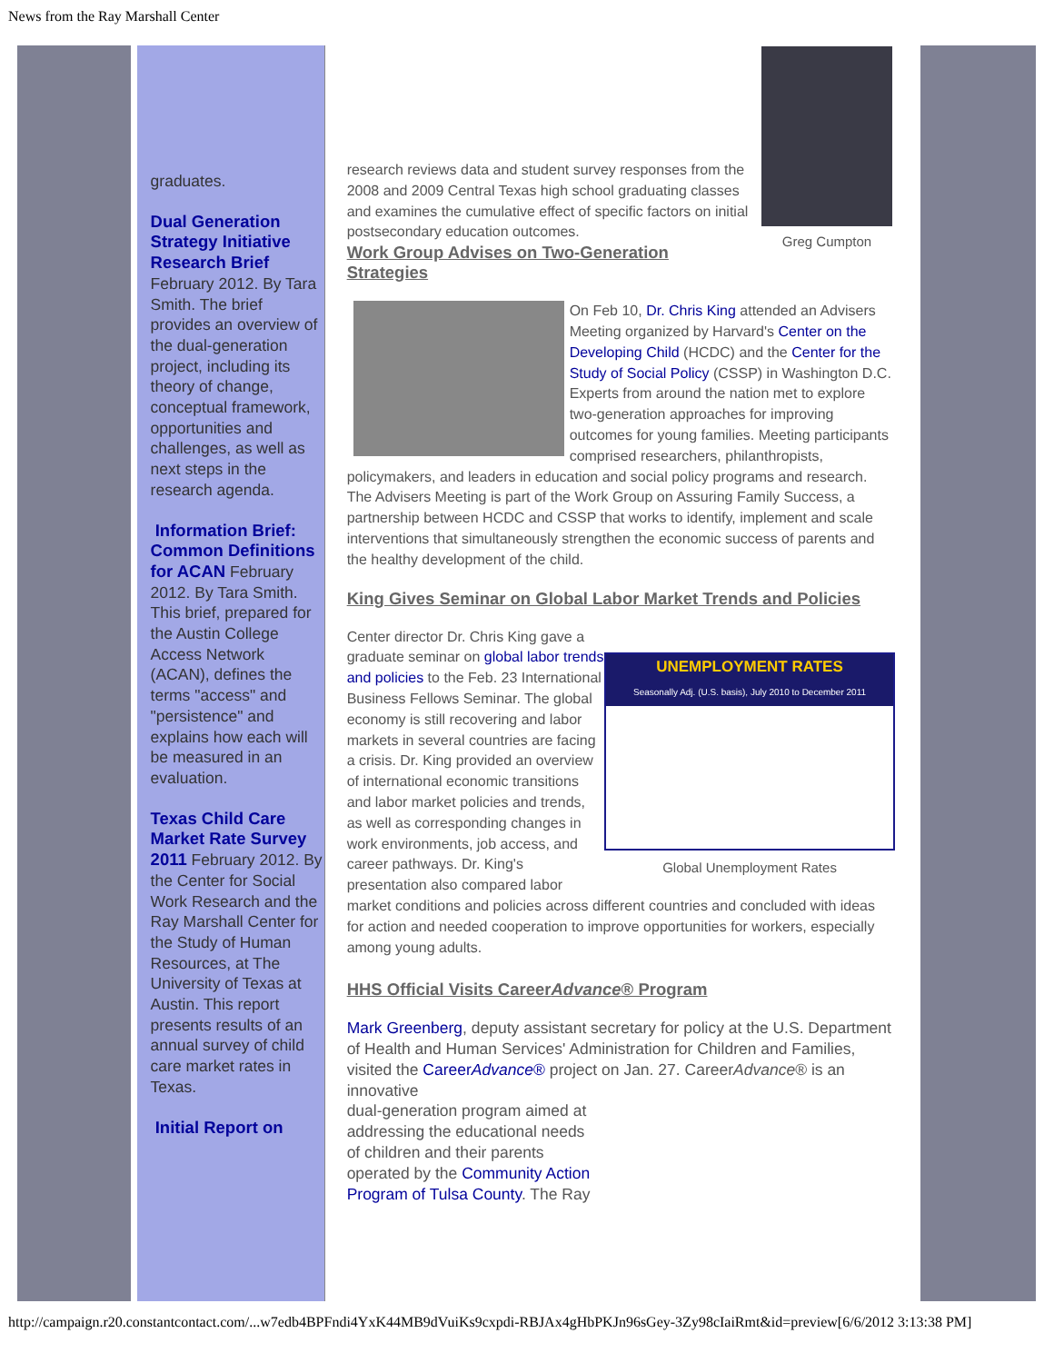News from the Ray Marshall Center
graduates.
Dual Generation Strategy Initiative Research Brief February 2012. By Tara Smith. The brief provides an overview of the dual-generation project, including its theory of change, conceptual framework, opportunities and challenges, as well as next steps in the research agenda.
Information Brief: Common Definitions for ACAN February 2012. By Tara Smith. This brief, prepared for the Austin College Access Network (ACAN), defines the terms "access" and "persistence" and explains how each will be measured in an evaluation.
Texas Child Care Market Rate Survey 2011 February 2012. By the Center for Social Work Research and the Ray Marshall Center for the Study of Human Resources, at The University of Texas at Austin. This report presents results of an annual survey of child care market rates in Texas.
Initial Report on
Greg Cumpton
research reviews data and student survey responses from the 2008 and 2009 Central Texas high school graduating classes and examines the cumulative effect of specific factors on initial postsecondary education outcomes.
Work Group Advises on Two-Generation Strategies
On Feb 10, Dr. Chris King attended an Advisers Meeting organized by Harvard's Center on the Developing Child (HCDC) and the Center for the Study of Social Policy (CSSP) in Washington D.C. Experts from around the nation met to explore two-generation approaches for improving outcomes for young families. Meeting participants comprised researchers, philanthropists, policymakers, and leaders in education and social policy programs and research. The Advisers Meeting is part of the Work Group on Assuring Family Success, a partnership between HCDC and CSSP that works to identify, implement and scale interventions that simultaneously strengthen the economic success of parents and the healthy development of the child.
King Gives Seminar on Global Labor Market Trends and Policies
UNEMPLOYMENT RATES
Seasonally Adj. (U.S. basis), July 2010 to December 2011
Global Unemployment Rates
Center director Dr. Chris King gave a graduate seminar on global labor trends and policies to the Feb. 23 International Business Fellows Seminar. The global economy is still recovering and labor markets in several countries are facing a crisis. Dr. King provided an overview of international economic transitions and labor market policies and trends, as well as corresponding changes in work environments, job access, and career pathways. Dr. King's presentation also compared labor market conditions and policies across different countries and concluded with ideas for action and needed cooperation to improve opportunities for workers, especially among young adults.
HHS Official Visits CareerAdvance® Program
Mark Greenberg, deputy assistant secretary for policy at the U.S. Department of Health and Human Services' Administration for Children and Families, visited the CareerAdvance® project on Jan. 27. CareerAdvance® is an innovative
dual-generation program aimed at
addressing the educational needs
of children and their parents
operated by the Community Action
Program of Tulsa County. The Ray
http://campaign.r20.constantcontact.com/...w7edb4BPFndi4YxK44MB9dVuiKs9cxpdi-RBJAx4gHbPKJn96sGey-3Zy98cIaiRmt&id=preview[6/6/2012 3:13:38 PM]